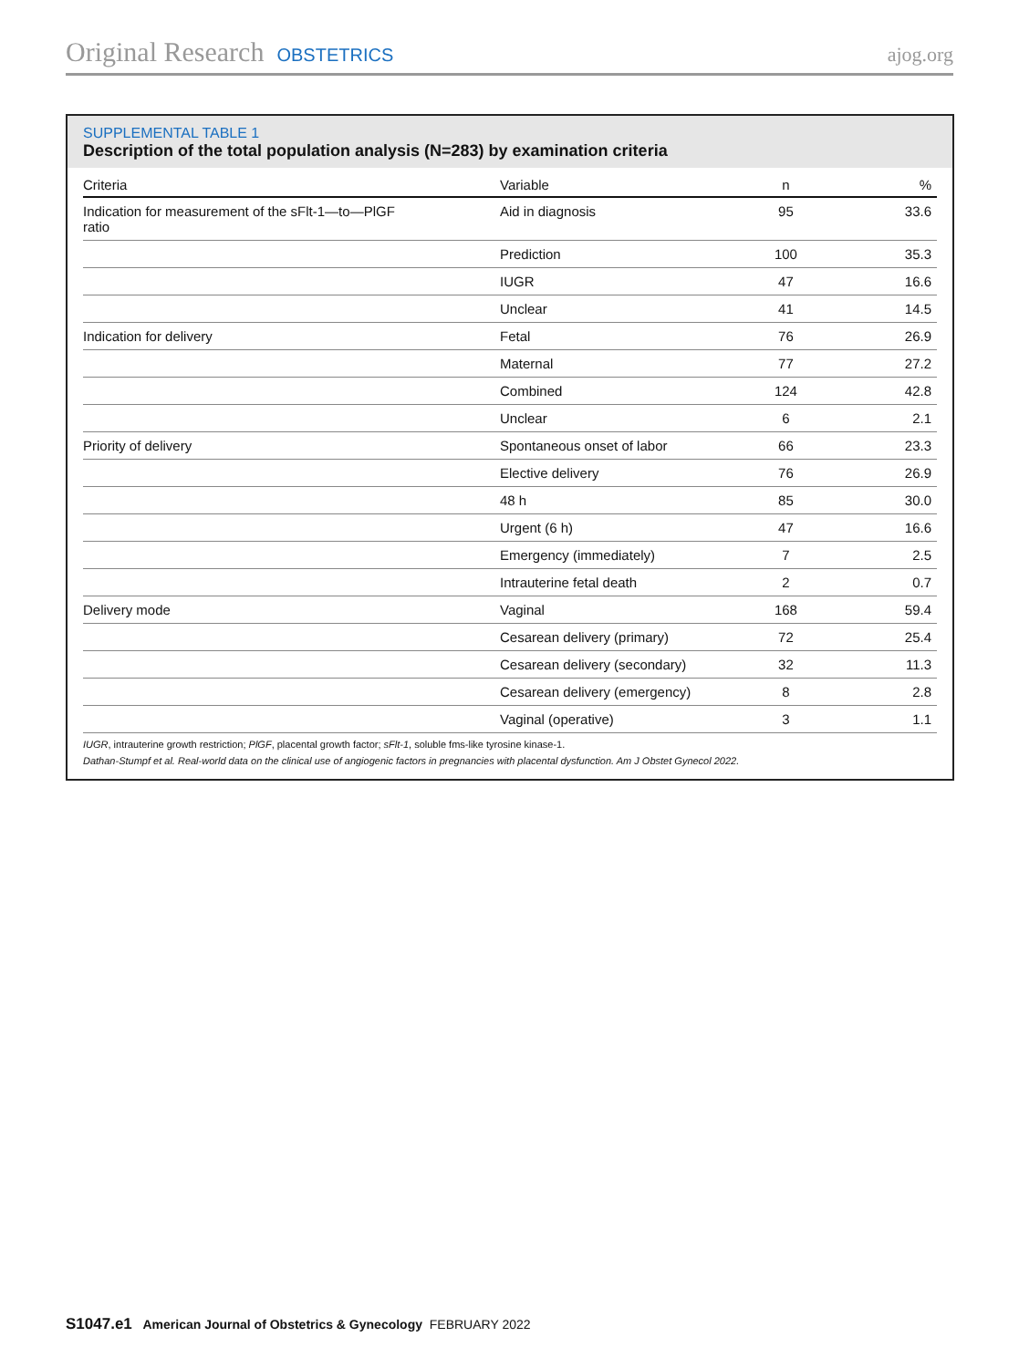Original Research OBSTETRICS ajog.org
SUPPLEMENTAL TABLE 1
Description of the total population analysis (N=283) by examination criteria
| Criteria | Variable | n | % |
| --- | --- | --- | --- |
| Indication for measurement of the sFlt-1—to—PlGF ratio | Aid in diagnosis | 95 | 33.6 |
| | Prediction | 100 | 35.3 |
| | IUGR | 47 | 16.6 |
| | Unclear | 41 | 14.5 |
| Indication for delivery | Fetal | 76 | 26.9 |
| | Maternal | 77 | 27.2 |
| | Combined | 124 | 42.8 |
| | Unclear | 6 | 2.1 |
| Priority of delivery | Spontaneous onset of labor | 66 | 23.3 |
| | Elective delivery | 76 | 26.9 |
| | 48 h | 85 | 30.0 |
| | Urgent (6 h) | 47 | 16.6 |
| | Emergency (immediately) | 7 | 2.5 |
| | Intrauterine fetal death | 2 | 0.7 |
| Delivery mode | Vaginal | 168 | 59.4 |
| | Cesarean delivery (primary) | 72 | 25.4 |
| | Cesarean delivery (secondary) | 32 | 11.3 |
| | Cesarean delivery (emergency) | 8 | 2.8 |
| | Vaginal (operative) | 3 | 1.1 |
IUGR, intrauterine growth restriction; PlGF, placental growth factor; sFlt-1, soluble fms-like tyrosine kinase-1.
Dathan-Stumpf et al. Real-world data on the clinical use of angiogenic factors in pregnancies with placental dysfunction. Am J Obstet Gynecol 2022.
S1047.e1 American Journal of Obstetrics & Gynecology FEBRUARY 2022